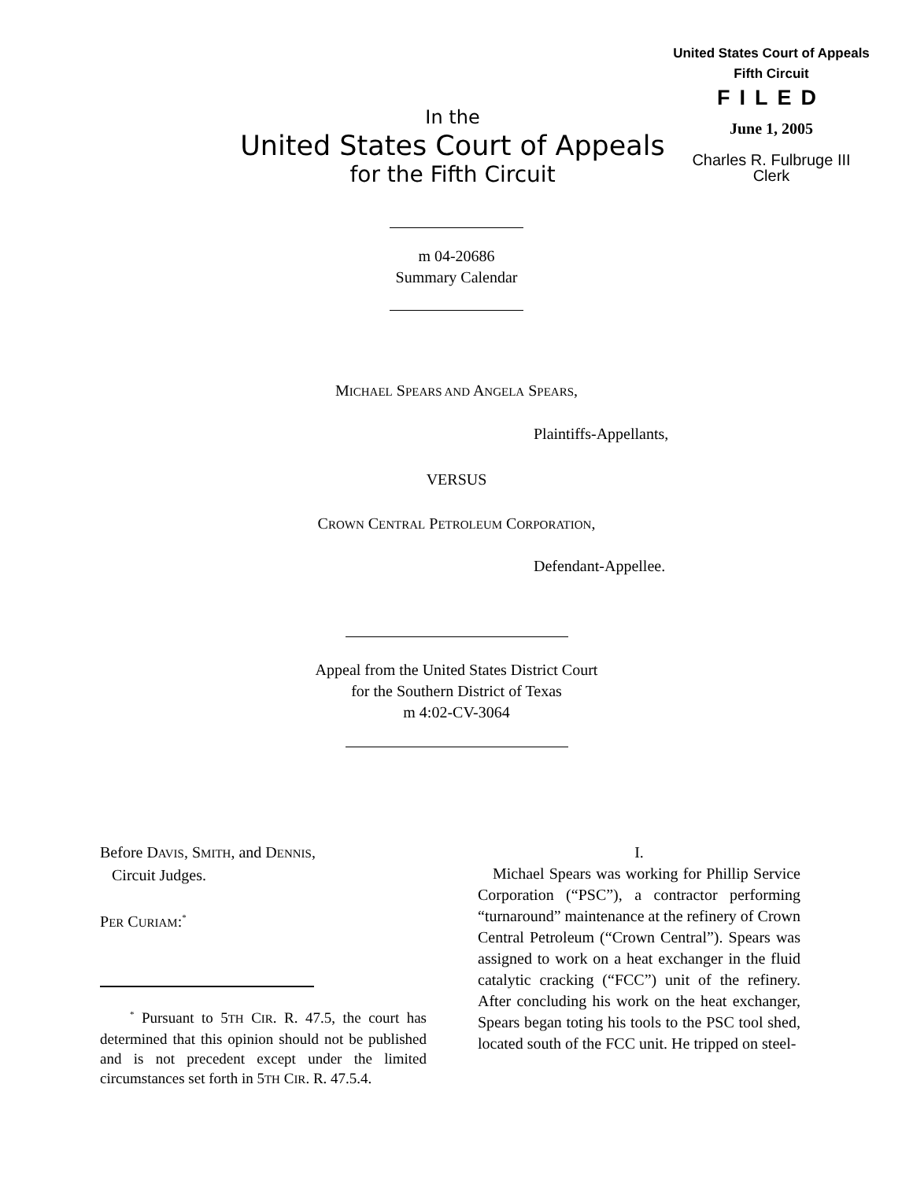United States Court of Appeals
Fifth Circuit
FILED
June 1, 2005
Charles R. Fulbruge III
Clerk
In the
United States Court of Appeals
for the Fifth Circuit
m 04-20686
Summary Calendar
MICHAEL SPEARS AND ANGELA SPEARS,
Plaintiffs-Appellants,
VERSUS
CROWN CENTRAL PETROLEUM CORPORATION,
Defendant-Appellee.
Appeal from the United States District Court
for the Southern District of Texas
m 4:02-CV-3064
Before DAVIS, SMITH, and DENNIS,
Circuit Judges.
PER CURIAM:<sup>*</sup>
<sup>*</sup> Pursuant to 5TH CIR. R. 47.5, the court has determined that this opinion should not be published and is not precedent except under the limited circumstances set forth in 5TH CIR. R. 47.5.4.
I.
Michael Spears was working for Phillip Service Corporation (“PSC”), a contractor performing “turnaround” maintenance at the refinery of Crown Central Petroleum (“Crown Central”). Spears was assigned to work on a heat exchanger in the fluid catalytic cracking (“FCC”) unit of the refinery. After concluding his work on the heat exchanger, Spears began toting his tools to the PSC tool shed, located south of the FCC unit. He tripped on steel-